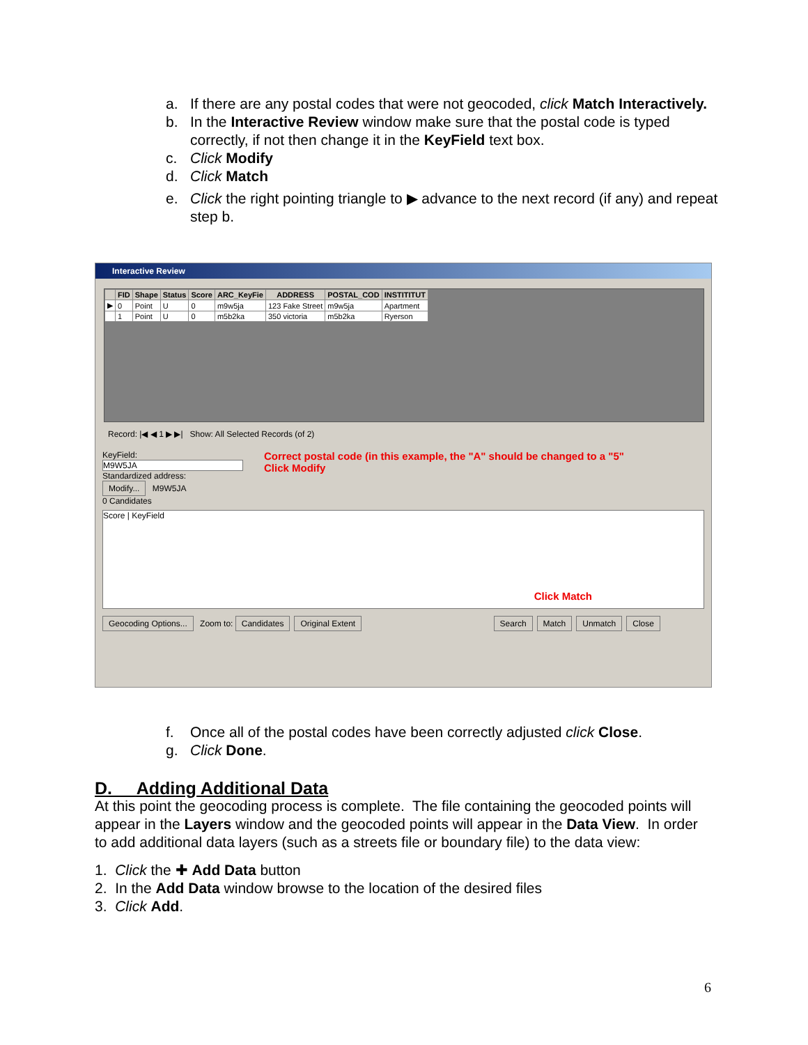a. If there are any postal codes that were not geocoded, click Match Interactively.
b. In the Interactive Review window make sure that the postal code is typed correctly, if not then change it in the KeyField text box.
c. Click Modify
d. Click Match
e. Click the right pointing triangle to ▶ advance to the next record (if any) and repeat step b.
Interactive Review
| | FID | Shape | Status | Score | ARC_KeyFie | ADDRESS | POSTAL_COD | INSTITITUT |
| --- | --- | --- | --- | --- | --- | --- | --- | --- |
| ▶ | 0 | Point | U | 0 | m9w5ja | 123 Fake Street | m9w5ja | Apartment |
| | 1 | Point | U | 0 | m5b2ka | 350 victoria | m5b2ka | Ryerson |
Record: |◀ ◀ 1 ▶ ▶| Show: All Selected Records (of 2)
KeyField:
M9W5JA
Standardized address:
Modify... M9W5JA
0 Candidates
Correct postal code (in this example, the "A" should be changed to a "5"
Click Modify
Score | KeyField
Click Match
Geocoding Options... Zoom to: Candidates Original Extent Search Match Unmatch Close
f. Once all of the postal codes have been correctly adjusted click Close.
g. Click Done.
D. Adding Additional Data
At this point the geocoding process is complete. The file containing the geocoded points will appear in the Layers window and the geocoded points will appear in the Data View. In order to add additional data layers (such as a streets file or boundary file) to the data view:
1. Click the ✚ Add Data button
2. In the Add Data window browse to the location of the desired files
3. Click Add.
6